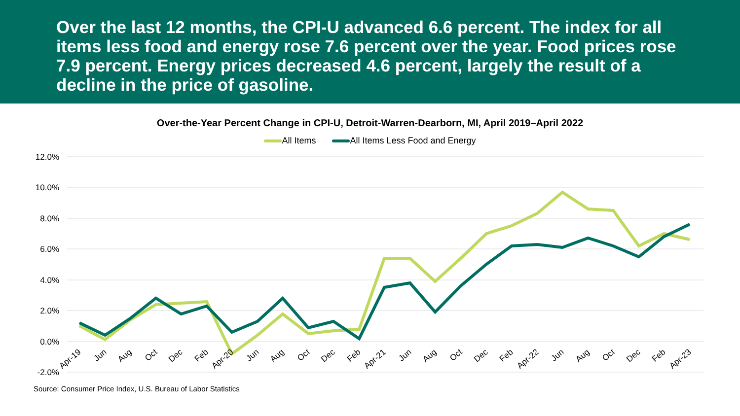Over the last 12 months, the CPI-U advanced 6.6 percent. The index for all items less food and energy rose 7.6 percent over the year. Food prices rose 7.9 percent. Energy prices decreased 4.6 percent, largely the result of a decline in the price of gasoline.
Over-the-Year Percent Change in CPI-U, Detroit-Warren-Dearborn, MI, April 2019–April 2022
All Items All Items Less Food and Energy
12.0%
10.0%
8.0%
6.0%
4.0%
2.0%
0.0%
-2.0%
Apr-19
Jun
Aug
Oct
Dec
Feb
Apr-20
Jun
Aug
Oct
Dec
Feb
Apr-21
Jun
Aug
Oct
Dec
Feb
Apr-22
Jun
Aug
Oct
Dec
Feb
Apr-23
Source: Consumer Price Index, U.S. Bureau of Labor Statistics